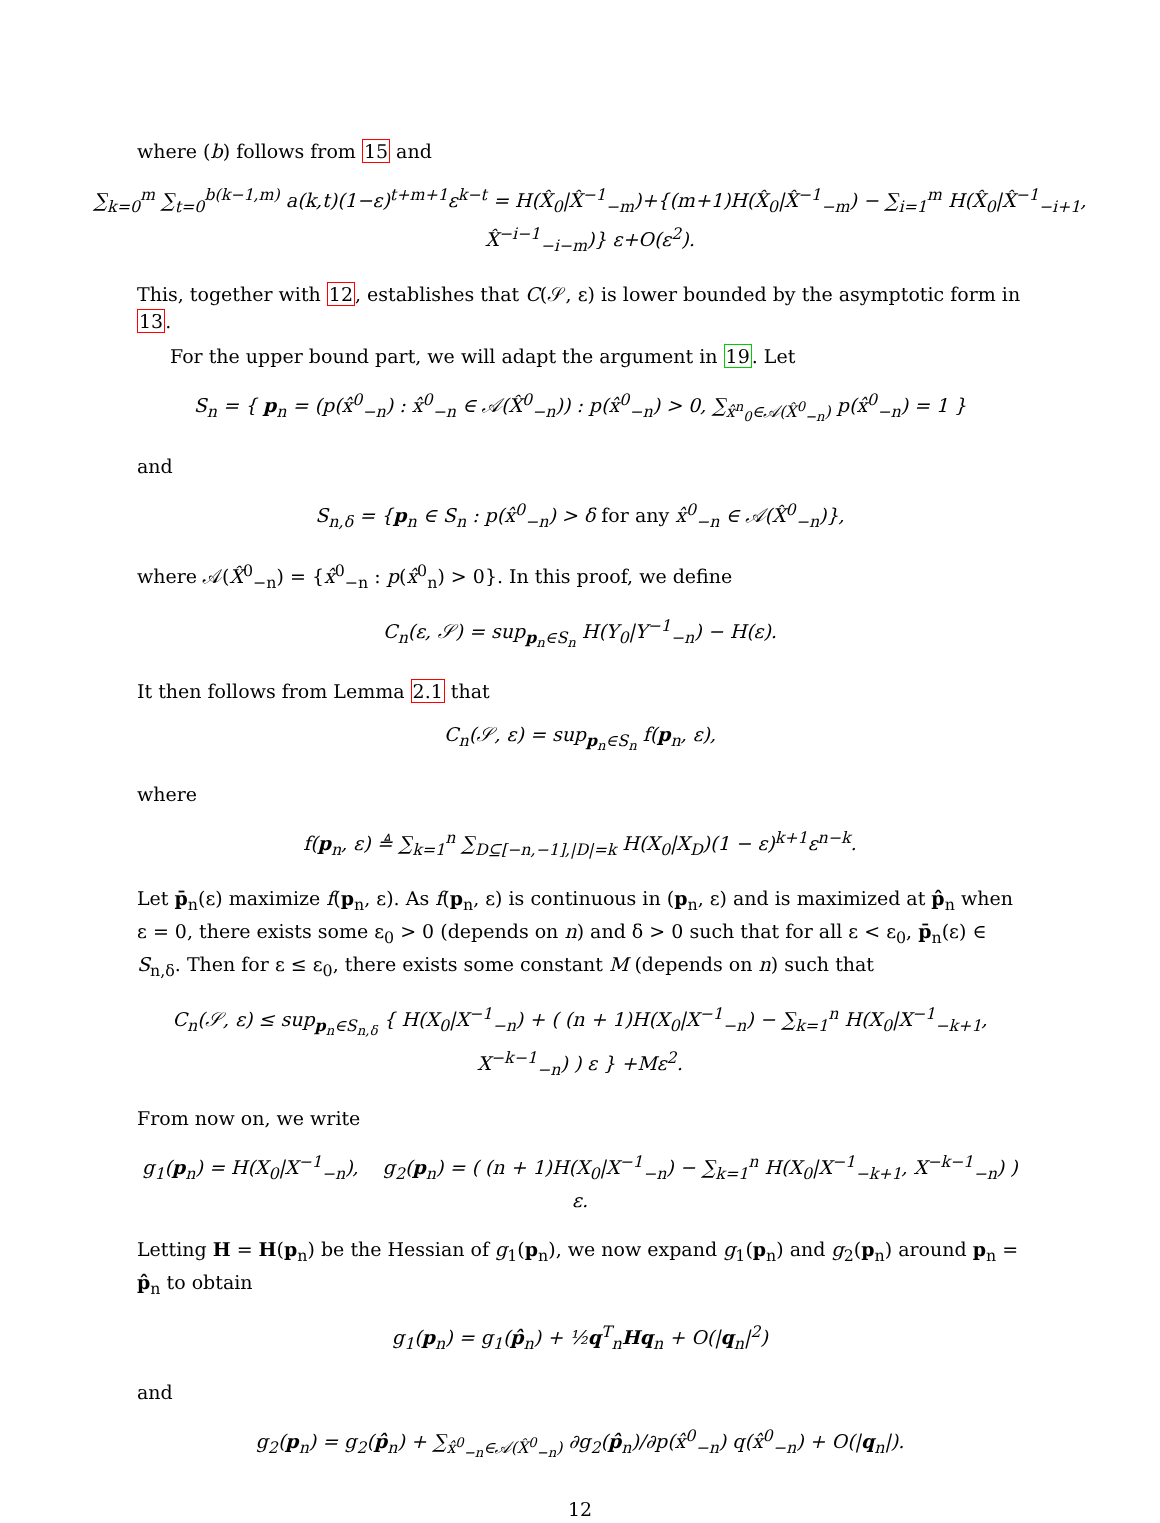where (b) follows from 15 and
∑<sub>k=0</sub><sup>m</sup> ∑<sub>t=0</sub><sup>b(k−1,m)</sup> a(k,t)(1−ε)<sup>t+m+1</sup>ε<sup>k−t</sup> = H(X̂<sub>0</sub>|X̂<sup>−1</sup><sub>−m</sub>)+{(m+1)H(X̂<sub>0</sub>|X̂<sup>−1</sup><sub>−m</sub>) − ∑<sub>i=1</sub><sup>m</sup> H(X̂<sub>0</sub>|X̂<sup>−1</sup><sub>−i+1</sub>, X̂<sup>−i−1</sup><sub>−i−m</sub>)} ε+O(ε<sup>2</sup>).
This, together with 12, establishes that C(𝒮, ε) is lower bounded by the asymptotic form in 13.
For the upper bound part, we will adapt the argument in 19. Let
S<sub>n</sub> = { p<sub>n</sub> = (p(x̂<sup>0</sup><sub>−n</sub>) : x̂<sup>0</sup><sub>−n</sub> ∈ 𝒜(X̂<sup>0</sup><sub>−n</sub>)) : p(x̂<sup>0</sup><sub>−n</sub>) > 0, ∑<sub>x̂<sup>n</sup><sub>0</sub>∈𝒜(X̂<sup>0</sup><sub>−n</sub>)</sub> p(x̂<sup>0</sup><sub>−n</sub>) = 1 }
and
S<sub>n,δ</sub> = {p<sub>n</sub> ∈ S<sub>n</sub> : p(x̂<sup>0</sup><sub>−n</sub>) > δ for any x̂<sup>0</sup><sub>−n</sub> ∈ 𝒜(X̂<sup>0</sup><sub>−n</sub>)},
where 𝒜(X̂<sup>0</sup><sub>−n</sub>) = {x̂<sup>0</sup><sub>−n</sub> : p(x̂<sup>0</sup><sub>n</sub>) > 0}. In this proof, we define
C<sub>n</sub>(ε, 𝒮) = sup<sub>p<sub>n</sub>∈S<sub>n</sub></sub> H(Y<sub>0</sub>|Y<sup>−1</sup><sub>−n</sub>) − H(ε).
It then follows from Lemma 2.1 that
C<sub>n</sub>(𝒮, ε) = sup<sub>p<sub>n</sub>∈S<sub>n</sub></sub> f(p<sub>n</sub>, ε),
where
f(p<sub>n</sub>, ε) ≜ ∑<sub>k=1</sub><sup>n</sup> ∑<sub>D⊆[−n,−1],|D|=k</sub> H(X<sub>0</sub>|X<sub>D</sub>)(1 − ε)<sup>k+1</sup>ε<sup>n−k</sup>.
Let p̄<sub>n</sub>(ε) maximize f(p<sub>n</sub>, ε). As f(p<sub>n</sub>, ε) is continuous in (p<sub>n</sub>, ε) and is maximized at p̂<sub>n</sub> when ε = 0, there exists some ε<sub>0</sub> > 0 (depends on n) and δ > 0 such that for all ε < ε<sub>0</sub>, p̄<sub>n</sub>(ε) ∈ S<sub>n,δ</sub>. Then for ε ≤ ε<sub>0</sub>, there exists some constant M (depends on n) such that
C<sub>n</sub>(𝒮, ε) ≤ sup<sub>p<sub>n</sub>∈S<sub>n,δ</sub></sub> { H(X<sub>0</sub>|X<sup>−1</sup><sub>−n</sub>) + ( (n + 1)H(X<sub>0</sub>|X<sup>−1</sup><sub>−n</sub>) − ∑<sub>k=1</sub><sup>n</sup> H(X<sub>0</sub>|X<sup>−1</sup><sub>−k+1</sub>, X<sup>−k−1</sup><sub>−n</sub>) ) ε } +Mε<sup>2</sup>.
From now on, we write
g<sub>1</sub>(p<sub>n</sub>) = H(X<sub>0</sub>|X<sup>−1</sup><sub>−n</sub>), g<sub>2</sub>(p<sub>n</sub>) = ( (n + 1)H(X<sub>0</sub>|X<sup>−1</sup><sub>−n</sub>) − ∑<sub>k=1</sub><sup>n</sup> H(X<sub>0</sub>|X<sup>−1</sup><sub>−k+1</sub>, X<sup>−k−1</sup><sub>−n</sub>) ) ε.
Letting H = H(p<sub>n</sub>) be the Hessian of g<sub>1</sub>(p<sub>n</sub>), we now expand g<sub>1</sub>(p<sub>n</sub>) and g<sub>2</sub>(p<sub>n</sub>) around p<sub>n</sub> = p̂<sub>n</sub> to obtain
g<sub>1</sub>(p<sub>n</sub>) = g<sub>1</sub>(p̂<sub>n</sub>) + ½q<sup>T</sup><sub>n</sub>Hq<sub>n</sub> + O(|q<sub>n</sub>|<sup>2</sup>)
and
g<sub>2</sub>(p<sub>n</sub>) = g<sub>2</sub>(p̂<sub>n</sub>) + ∑<sub>x̂<sup>0</sup><sub>−n</sub>∈𝒜(X̂<sup>0</sup><sub>−n</sub>)</sub> ∂g<sub>2</sub>(p̂<sub>n</sub>)/∂p(x̂<sup>0</sup><sub>−n</sub>) q(x̂<sup>0</sup><sub>−n</sub>) + O(|q<sub>n</sub>|).
12